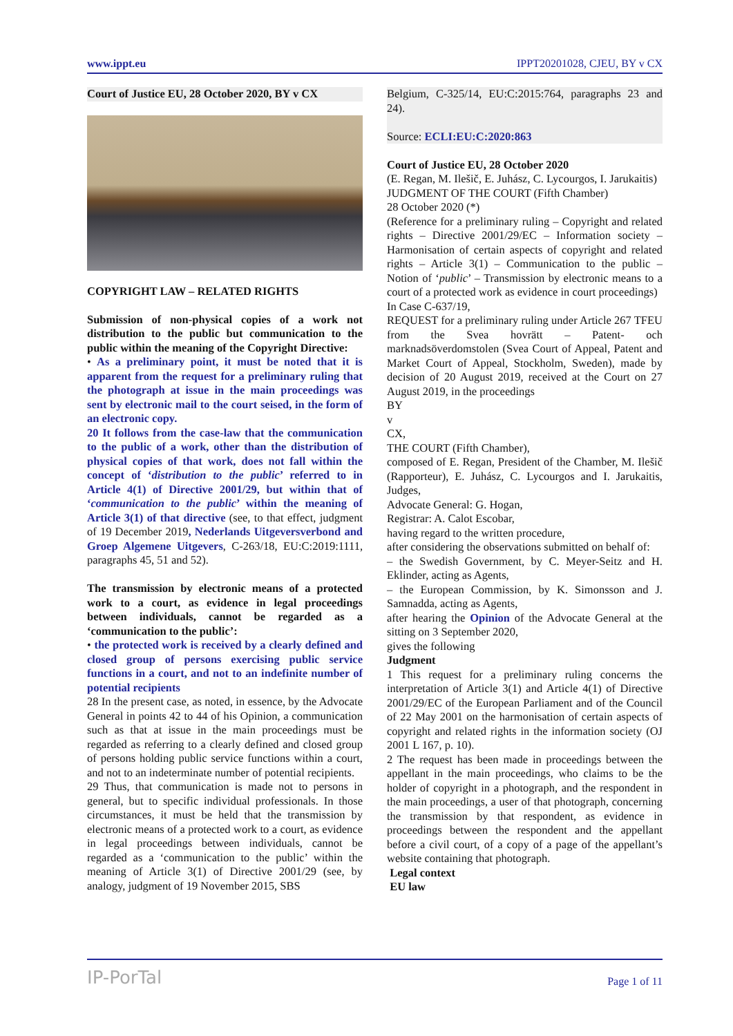www.ippt.eu IPPT20201028, CJEU, BY v CX
Court of Justice EU, 28 October 2020, BY v CX
COPYRIGHT LAW – RELATED RIGHTS
Submission of non-physical copies of a work not distribution to the public but communication to the public within the meaning of the Copyright Directive:
• As a preliminary point, it must be noted that it is apparent from the request for a preliminary ruling that the photograph at issue in the main proceedings was sent by electronic mail to the court seised, in the form of an electronic copy.
20 It follows from the case-law that the communication to the public of a work, other than the distribution of physical copies of that work, does not fall within the concept of ‘distribution to the public’ referred to in Article 4(1) of Directive 2001/29, but within that of ‘communication to the public’ within the meaning of Article 3(1) of that directive (see, to that effect, judgment of 19 December 2019, Nederlands Uitgeversverbond and Groep Algemene Uitgevers, C-263/18, EU:C:2019:1111, paragraphs 45, 51 and 52).
The transmission by electronic means of a protected work to a court, as evidence in legal proceedings between individuals, cannot be regarded as a ‘communication to the public’:
• the protected work is received by a clearly defined and closed group of persons exercising public service functions in a court, and not to an indefinite number of potential recipients
28 In the present case, as noted, in essence, by the Advocate General in points 42 to 44 of his Opinion, a communication such as that at issue in the main proceedings must be regarded as referring to a clearly defined and closed group of persons holding public service functions within a court, and not to an indeterminate number of potential recipients.
29 Thus, that communication is made not to persons in general, but to specific individual professionals. In those circumstances, it must be held that the transmission by electronic means of a protected work to a court, as evidence in legal proceedings between individuals, cannot be regarded as a ‘communication to the public’ within the meaning of Article 3(1) of Directive 2001/29 (see, by analogy, judgment of 19 November 2015, SBS
Belgium, C-325/14, EU:C:2015:764, paragraphs 23 and 24).
Source: ECLI:EU:C:2020:863
Court of Justice EU, 28 October 2020
(E. Regan, M. Ilešič, E. Juhász, C. Lycourgos, I. Jarukaitis)
JUDGMENT OF THE COURT (Fifth Chamber)
28 October 2020 (*)
(Reference for a preliminary ruling – Copyright and related rights – Directive 2001/29/EC – Information society – Harmonisation of certain aspects of copyright and related rights – Article 3(1) – Communication to the public – Notion of ‘public’ – Transmission by electronic means to a court of a protected work as evidence in court proceedings)
In Case C-637/19,
REQUEST for a preliminary ruling under Article 267 TFEU from the Svea hovrätt – Patent- och marknadsöverdomstolen (Svea Court of Appeal, Patent and Market Court of Appeal, Stockholm, Sweden), made by decision of 20 August 2019, received at the Court on 27 August 2019, in the proceedings
BY
v
CX,
THE COURT (Fifth Chamber),
composed of E. Regan, President of the Chamber, M. Ilešič (Rapporteur), E. Juhász, C. Lycourgos and I. Jarukaitis, Judges,
Advocate General: G. Hogan,
Registrar: A. Calot Escobar,
having regard to the written procedure,
after considering the observations submitted on behalf of:
– the Swedish Government, by C. Meyer-Seitz and H. Eklinder, acting as Agents,
– the European Commission, by K. Simonsson and J. Samnadda, acting as Agents,
after hearing the Opinion of the Advocate General at the sitting on 3 September 2020,
gives the following
Judgment
1 This request for a preliminary ruling concerns the interpretation of Article 3(1) and Article 4(1) of Directive 2001/29/EC of the European Parliament and of the Council of 22 May 2001 on the harmonisation of certain aspects of copyright and related rights in the information society (OJ 2001 L 167, p. 10).
2 The request has been made in proceedings between the appellant in the main proceedings, who claims to be the holder of copyright in a photograph, and the respondent in the main proceedings, a user of that photograph, concerning the transmission by that respondent, as evidence in proceedings between the respondent and the appellant before a civil court, of a copy of a page of the appellant’s website containing that photograph.
Legal context
EU law
IP-PorTal Page 1 of 11